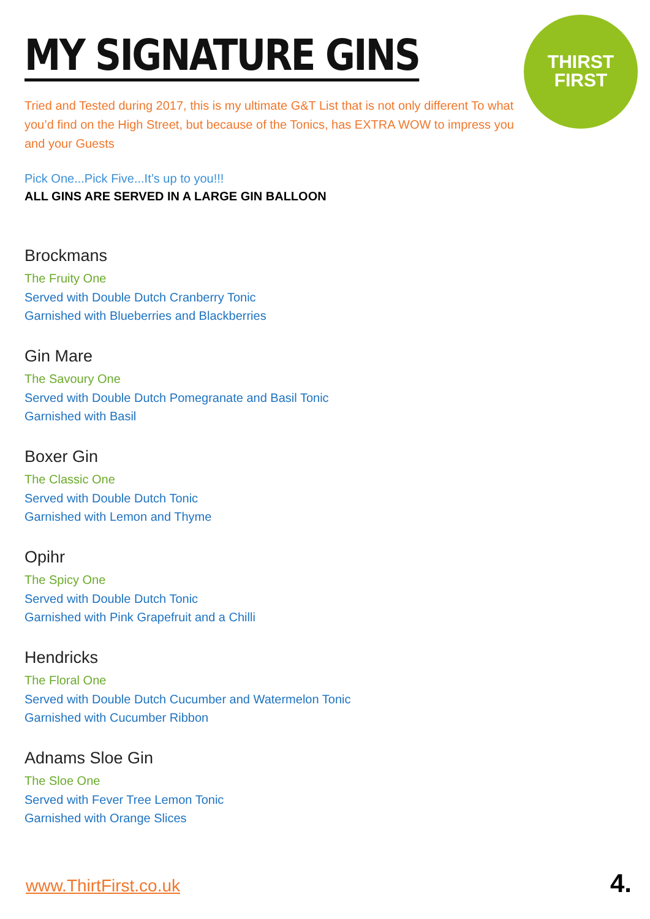THIRST
FIRST
MY SIGNATURE GINS
Tried and Tested during 2017, this is my ultimate G&T List that is not only different To what you’d find on the High Street, but because of the Tonics, has EXTRA WOW to impress you and your Guests
Pick One...Pick Five...It’s up to you!!!
ALL GINS ARE SERVED IN A LARGE GIN BALLOON
Brockmans
The Fruity One
Served with Double Dutch Cranberry Tonic
Garnished with Blueberries and Blackberries
Gin Mare
The Savoury One
Served with Double Dutch Pomegranate and Basil Tonic
Garnished with Basil
Boxer Gin
The Classic One
Served with Double Dutch Tonic
Garnished with Lemon and Thyme
Opihr
The Spicy One
Served with Double Dutch Tonic
Garnished with Pink Grapefruit and a Chilli
Hendricks
The Floral One
Served with Double Dutch Cucumber and Watermelon Tonic
Garnished with Cucumber Ribbon
Adnams Sloe Gin
The Sloe One
Served with Fever Tree Lemon Tonic
Garnished with Orange Slices
www.ThirtFirst.co.uk 4.